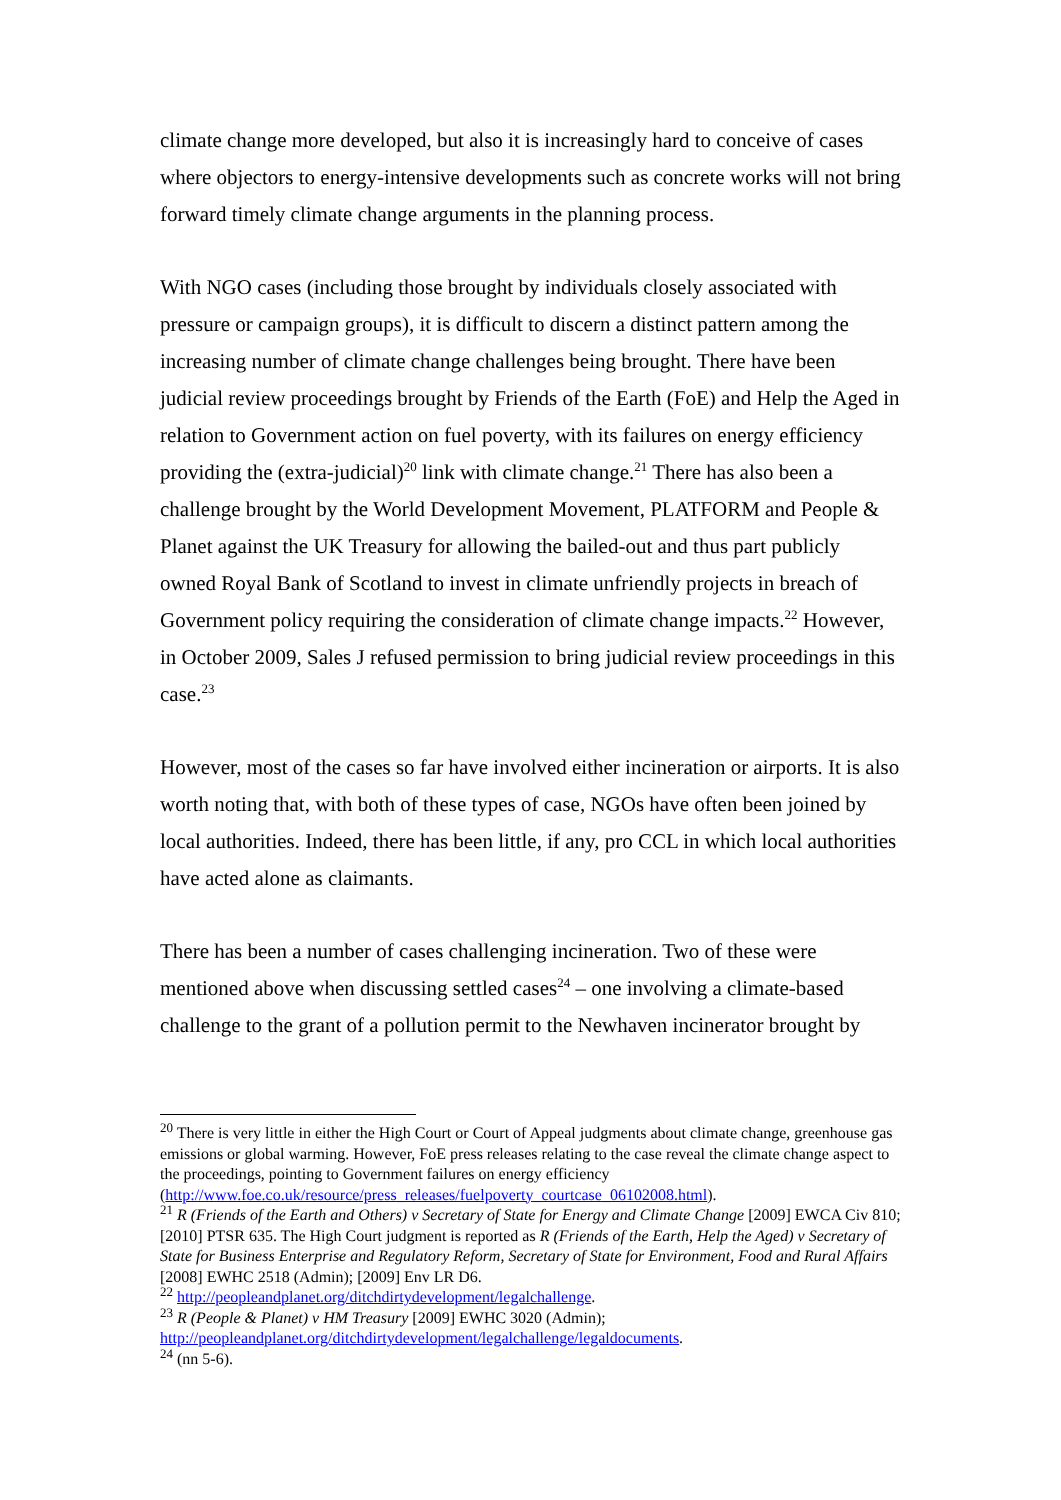climate change more developed, but also it is increasingly hard to conceive of cases where objectors to energy-intensive developments such as concrete works will not bring forward timely climate change arguments in the planning process.
With NGO cases (including those brought by individuals closely associated with pressure or campaign groups), it is difficult to discern a distinct pattern among the increasing number of climate change challenges being brought. There have been judicial review proceedings brought by Friends of the Earth (FoE) and Help the Aged in relation to Government action on fuel poverty, with its failures on energy efficiency providing the (extra-judicial)<sup>20</sup> link with climate change.<sup>21</sup> There has also been a challenge brought by the World Development Movement, PLATFORM and People & Planet against the UK Treasury for allowing the bailed-out and thus part publicly owned Royal Bank of Scotland to invest in climate unfriendly projects in breach of Government policy requiring the consideration of climate change impacts.<sup>22</sup> However, in October 2009, Sales J refused permission to bring judicial review proceedings in this case.<sup>23</sup>
However, most of the cases so far have involved either incineration or airports. It is also worth noting that, with both of these types of case, NGOs have often been joined by local authorities. Indeed, there has been little, if any, pro CCL in which local authorities have acted alone as claimants.
There has been a number of cases challenging incineration. Two of these were mentioned above when discussing settled cases<sup>24</sup> – one involving a climate-based challenge to the grant of a pollution permit to the Newhaven incinerator brought by
<sup>20</sup> There is very little in either the High Court or Court of Appeal judgments about climate change, greenhouse gas emissions or global warming. However, FoE press releases relating to the case reveal the climate change aspect to the proceedings, pointing to Government failures on energy efficiency (http://www.foe.co.uk/resource/press_releases/fuelpoverty_courtcase_06102008.html).
<sup>21</sup> R (Friends of the Earth and Others) v Secretary of State for Energy and Climate Change [2009] EWCA Civ 810; [2010] PTSR 635. The High Court judgment is reported as R (Friends of the Earth, Help the Aged) v Secretary of State for Business Enterprise and Regulatory Reform, Secretary of State for Environment, Food and Rural Affairs [2008] EWHC 2518 (Admin); [2009] Env LR D6.
<sup>22</sup> http://peopleandplanet.org/ditchdirtydevelopment/legalchallenge.
<sup>23</sup> R (People & Planet) v HM Treasury [2009] EWHC 3020 (Admin); http://peopleandplanet.org/ditchdirtydevelopment/legalchallenge/legaldocuments.
<sup>24</sup> (nn 5-6).